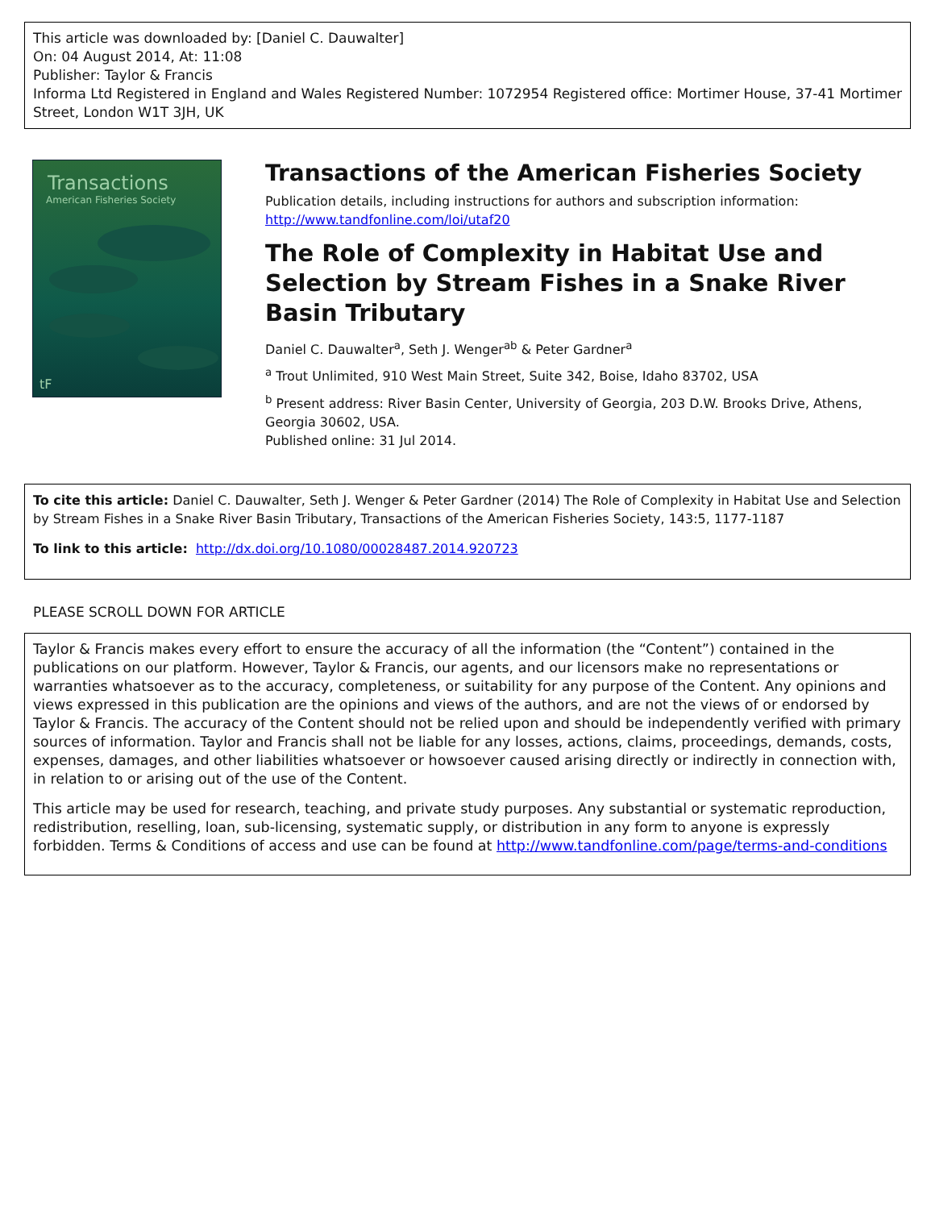This article was downloaded by: [Daniel C. Dauwalter]
On: 04 August 2014, At: 11:08
Publisher: Taylor & Francis
Informa Ltd Registered in England and Wales Registered Number: 1072954 Registered office: Mortimer House, 37-41 Mortimer Street, London W1T 3JH, UK
Transactions
American Fisheries Society
tF
Transactions of the American Fisheries Society
Publication details, including instructions for authors and subscription information:
http://www.tandfonline.com/loi/utaf20
The Role of Complexity in Habitat Use and Selection by Stream Fishes in a Snake River Basin Tributary
Daniel C. Dauwalter<sup>a</sup>, Seth J. Wenger<sup>ab</sup> & Peter Gardner<sup>a</sup>
<sup>a</sup> Trout Unlimited, 910 West Main Street, Suite 342, Boise, Idaho 83702, USA
<sup>b</sup> Present address: River Basin Center, University of Georgia, 203 D.W. Brooks Drive, Athens, Georgia 30602, USA.
Published online: 31 Jul 2014.
To cite this article: Daniel C. Dauwalter, Seth J. Wenger & Peter Gardner (2014) The Role of Complexity in Habitat Use and Selection by Stream Fishes in a Snake River Basin Tributary, Transactions of the American Fisheries Society, 143:5, 1177-1187
To link to this article: http://dx.doi.org/10.1080/00028487.2014.920723
PLEASE SCROLL DOWN FOR ARTICLE
Taylor & Francis makes every effort to ensure the accuracy of all the information (the “Content”) contained in the publications on our platform. However, Taylor & Francis, our agents, and our licensors make no representations or warranties whatsoever as to the accuracy, completeness, or suitability for any purpose of the Content. Any opinions and views expressed in this publication are the opinions and views of the authors, and are not the views of or endorsed by Taylor & Francis. The accuracy of the Content should not be relied upon and should be independently verified with primary sources of information. Taylor and Francis shall not be liable for any losses, actions, claims, proceedings, demands, costs, expenses, damages, and other liabilities whatsoever or howsoever caused arising directly or indirectly in connection with, in relation to or arising out of the use of the Content.
This article may be used for research, teaching, and private study purposes. Any substantial or systematic reproduction, redistribution, reselling, loan, sub-licensing, systematic supply, or distribution in any form to anyone is expressly forbidden. Terms & Conditions of access and use can be found at http://www.tandfonline.com/page/terms-and-conditions